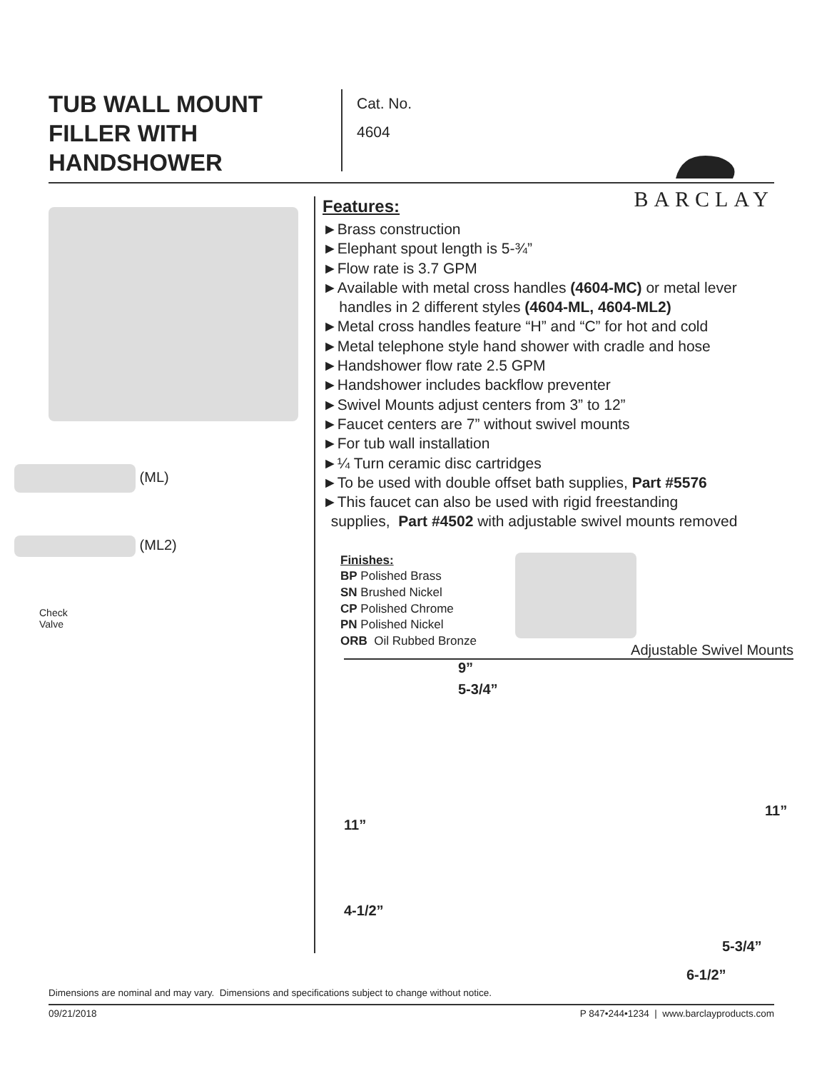TUB WALL MOUNT FILLER WITH HANDSHOWER
Cat. No.
4604
BARCLAY
(ML)
(ML2)
Check
Valve
Features:
►Brass construction
►Elephant spout length is 5-¾”
►Flow rate is 3.7 GPM
►Available with metal cross handles (4604-MC) or metal lever
handles in 2 different styles (4604-ML, 4604-ML2)
►Metal cross handles feature “H” and “C” for hot and cold
►Metal telephone style hand shower with cradle and hose
►Handshower flow rate 2.5 GPM
►Handshower includes backflow preventer
►Swivel Mounts adjust centers from 3” to 12”
►Faucet centers are 7” without swivel mounts
►For tub wall installation
►¼ Turn ceramic disc cartridges
►To be used with double offset bath supplies, Part #5576
►This faucet can also be used with rigid freestanding
supplies, Part #4502 with adjustable swivel mounts removed
Finishes:
BP Polished Brass
SN Brushed Nickel
CP Polished Chrome
PN Polished Nickel
ORB Oil Rubbed Bronze
Adjustable Swivel Mounts
9”
5-3/4”
11”
4-1/2”
11”
5-3/4”
6-1/2”
Dimensions are nominal and may vary. Dimensions and specifications subject to change without notice.
09/21/2018 P 847•244•1234 | www.barclayproducts.com